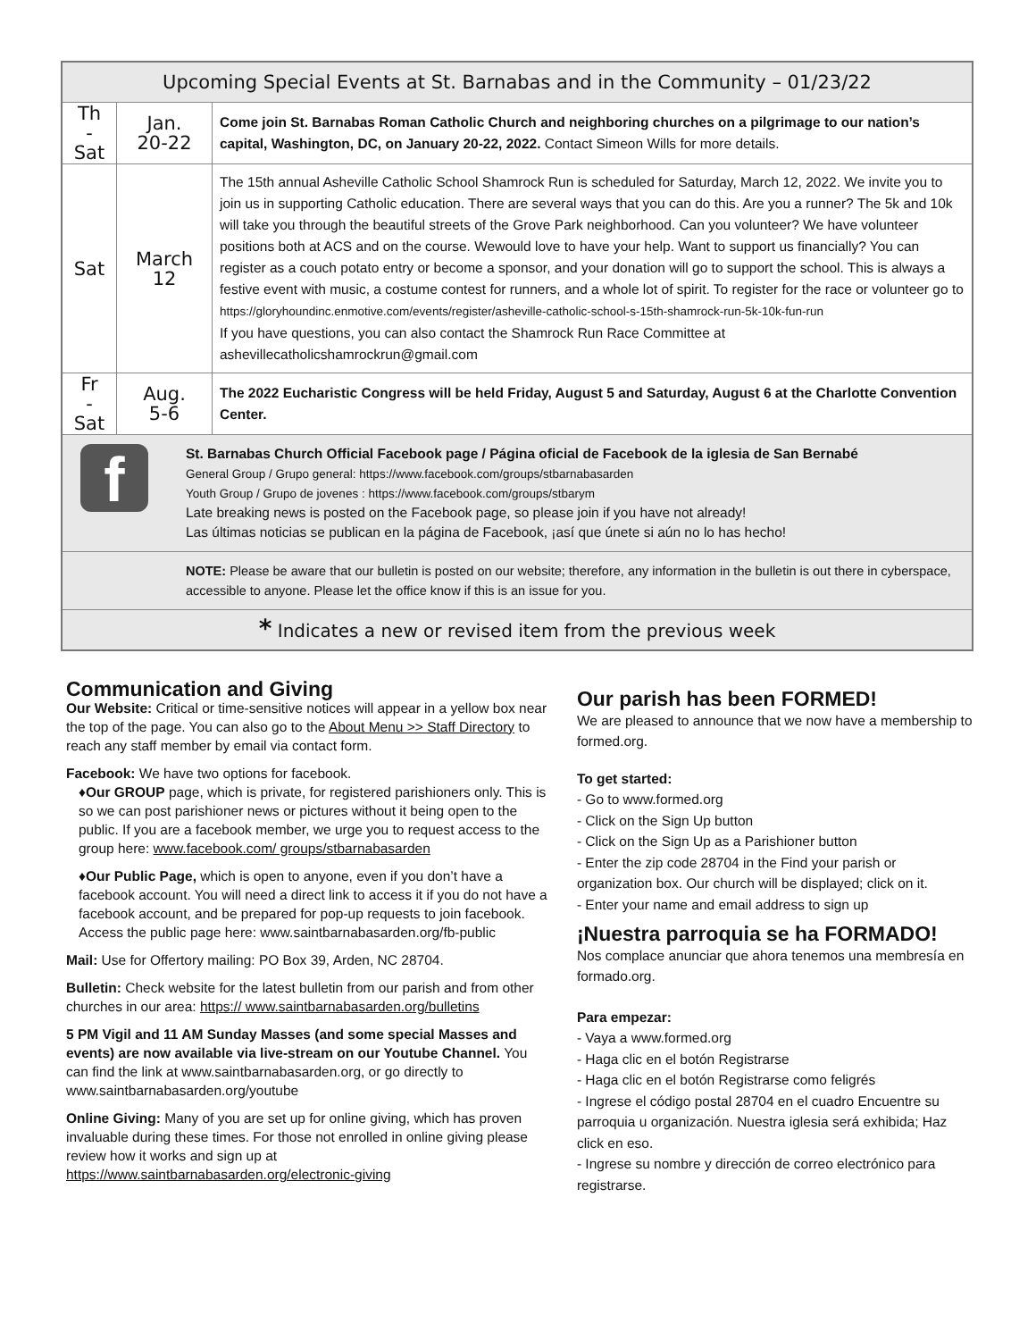| Upcoming Special Events at St. Barnabas and in the Community – 01/23/22 | | |
| --- | --- | --- |
| Th - Sat | Jan. 20-22 | Come join St. Barnabas Roman Catholic Church and neighboring churches on a pilgrimage to our nation’s capital, Washington, DC, on January 20-22, 2022. Contact Simeon Wills for more details. |
| Sat | March 12 | The 15th annual Asheville Catholic School Shamrock Run is scheduled for Saturday, March 12, 2022. We invite you to join us in supporting Catholic education. There are several ways that you can do this. Are you a runner? The 5k and 10k will take you through the beautiful streets of the Grove Park neighborhood. Can you volunteer? We have volunteer positions both at ACS and on the course. Wewould love to have your help. Want to support us financially? You can register as a couch potato entry or become a sponsor, and your donation will go to support the school. This is always a festive event with music, a costume contest for runners, and a whole lot of spirit. To register for the race or volunteer go to https://gloryhoundinc.enmotive.com/events/register/asheville-catholic-school-s-15th-shamrock-run-5k-10k-fun-run If you have questions, you can also contact the Shamrock Run Race Committee at ashevillecatholicshamrockrun@gmail.com |
| Fr - Sat | Aug. 5-6 | The 2022 Eucharistic Congress will be held Friday, August 5 and Saturday, August 6 at the Charlotte Convention Center. |
| f St. Barnabas Church Official Facebook page / Página oficial de Facebook de la iglesia de San Bernabé General Group / Grupo general: https://www.facebook.com/groups/stbarnabasarden Youth Group / Grupo de jovenes : https://www.facebook.com/groups/stbarym Late breaking news is posted on the Facebook page, so please join if you have not already! Las últimas noticias se publican en la página de Facebook, ¡así que únete si aún no lo has hecho! | | |
| NOTE: Please be aware that our bulletin is posted on our website; therefore, any information in the bulletin is out there in cyberspace, accessible to anyone. Please let the office know if this is an issue for you. | | |
| * Indicates a new or revised item from the previous week | | |
Communication and Giving
Our Website: Critical or time-sensitive notices will appear in a yellow box near the top of the page. You can also go to the About Menu >> Staff Directory to reach any staff member by email via contact form.
Facebook: We have two options for facebook.
♦Our GROUP page, which is private, for registered parishioners only. This is so we can post parishioner news or pictures without it being open to the public. If you are a facebook member, we urge you to request access to the group here: www.facebook.com/ groups/stbarnabasarden
♦Our Public Page, which is open to anyone, even if you don’t have a facebook account. You will need a direct link to access it if you do not have a facebook account, and be prepared for pop-up requests to join facebook. Access the public page here: www.saintbarnabasarden.org/fb-public
Mail: Use for Offertory mailing: PO Box 39, Arden, NC 28704.
Bulletin: Check website for the latest bulletin from our parish and from other churches in our area: https:// www.saintbarnabasarden.org/bulletins
5 PM Vigil and 11 AM Sunday Masses (and some special Masses and events) are now available via live-stream on our Youtube Channel. You can find the link at www.saintbarnabasarden.org, or go directly to www.saintbarnabasarden.org/youtube
Online Giving: Many of you are set up for online giving, which has proven invaluable during these times. For those not enrolled in online giving please review how it works and sign up at https://www.saintbarnabasarden.org/electronic-giving
Our parish has been FORMED!
We are pleased to announce that we now have a membership to formed.org.
To get started:
- Go to www.formed.org
- Click on the Sign Up button
- Click on the Sign Up as a Parishioner button
- Enter the zip code 28704 in the Find your parish or organization box. Our church will be displayed; click on it.
- Enter your name and email address to sign up
¡Nuestra parroquia se ha FORMADO!
Nos complace anunciar que ahora tenemos una membresía en formado.org.
Para empezar:
- Vaya a www.formed.org
- Haga clic en el botón Registrarse
- Haga clic en el botón Registrarse como feligrés
- Ingrese el código postal 28704 en el cuadro Encuentre su
parroquia u organización. Nuestra iglesia será exhibida; Haz click en eso.
- Ingrese su nombre y dirección de correo electrónico para registrarse.